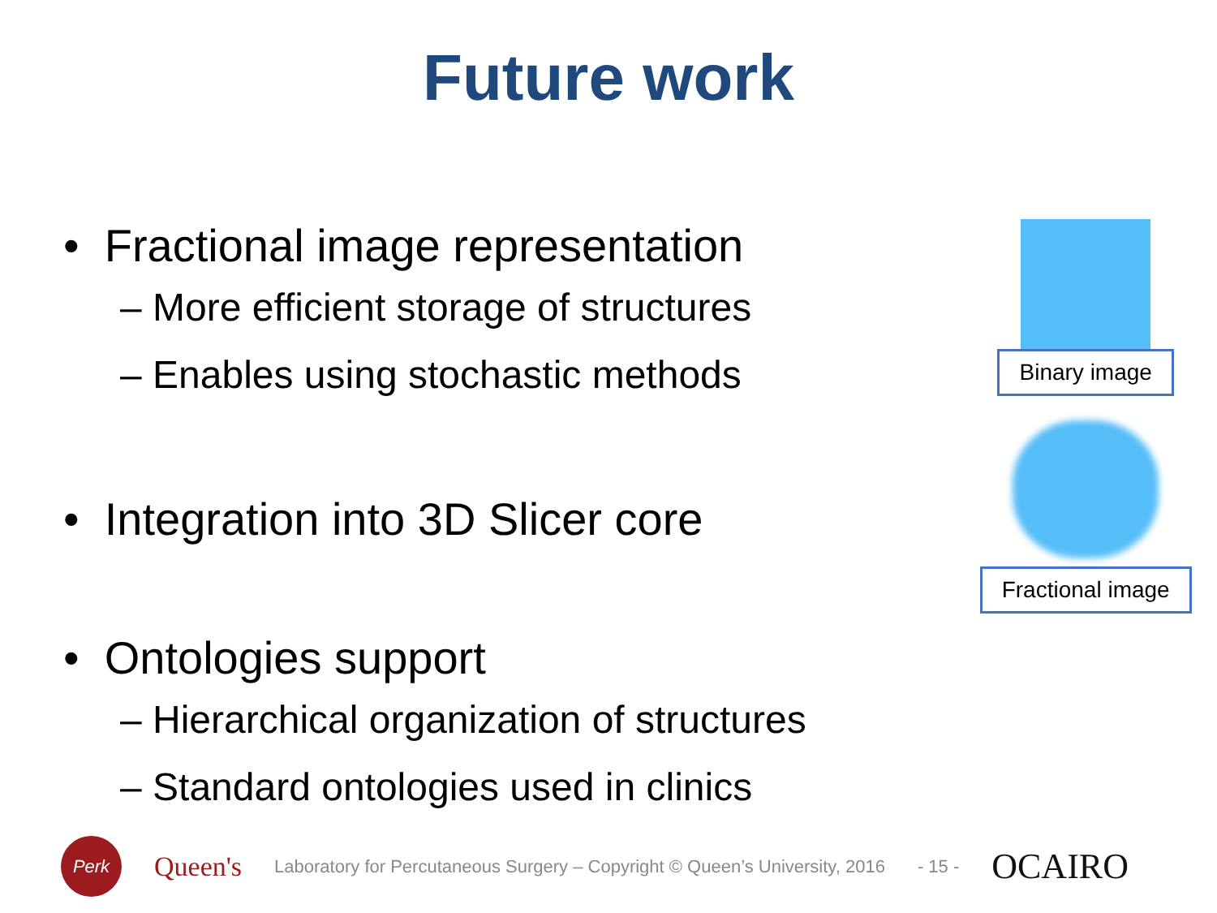Future work
• Fractional image representation
– More efficient storage of structures
– Enables using stochastic methods
• Integration into 3D Slicer core
• Ontologies support
– Hierarchical organization of structures
– Standard ontologies used in clinics
Binary image
Fractional image
Perk
Queen's
Laboratory for Percutaneous Surgery – Copyright © Queen’s University, 2016
- 15 -
OCAIRO